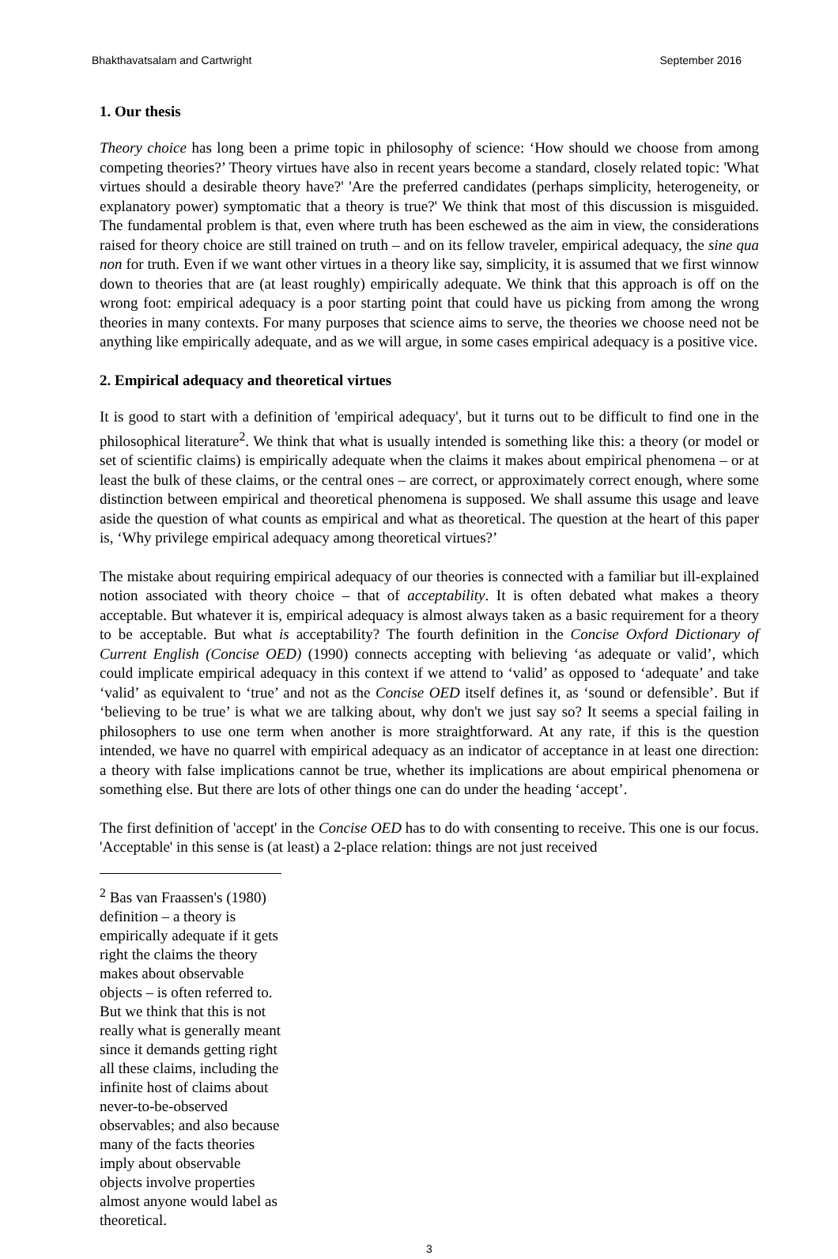Bhakthavatsalam and Cartwright September 2016
1. Our thesis
Theory choice has long been a prime topic in philosophy of science: ‘How should we choose from among competing theories?’ Theory virtues have also in recent years become a standard, closely related topic: 'What virtues should a desirable theory have?' 'Are the preferred candidates (perhaps simplicity, heterogeneity, or explanatory power) symptomatic that a theory is true?' We think that most of this discussion is misguided. The fundamental problem is that, even where truth has been eschewed as the aim in view, the considerations raised for theory choice are still trained on truth – and on its fellow traveler, empirical adequacy, the sine qua non for truth. Even if we want other virtues in a theory like say, simplicity, it is assumed that we first winnow down to theories that are (at least roughly) empirically adequate. We think that this approach is off on the wrong foot: empirical adequacy is a poor starting point that could have us picking from among the wrong theories in many contexts. For many purposes that science aims to serve, the theories we choose need not be anything like empirically adequate, and as we will argue, in some cases empirical adequacy is a positive vice.
2. Empirical adequacy and theoretical virtues
It is good to start with a definition of 'empirical adequacy', but it turns out to be difficult to find one in the philosophical literature<sup>2</sup>. We think that what is usually intended is something like this: a theory (or model or set of scientific claims) is empirically adequate when the claims it makes about empirical phenomena – or at least the bulk of these claims, or the central ones – are correct, or approximately correct enough, where some distinction between empirical and theoretical phenomena is supposed. We shall assume this usage and leave aside the question of what counts as empirical and what as theoretical. The question at the heart of this paper is, ‘Why privilege empirical adequacy among theoretical virtues?’
The mistake about requiring empirical adequacy of our theories is connected with a familiar but ill-explained notion associated with theory choice – that of acceptability. It is often debated what makes a theory acceptable. But whatever it is, empirical adequacy is almost always taken as a basic requirement for a theory to be acceptable. But what is acceptability? The fourth definition in the Concise Oxford Dictionary of Current English (Concise OED) (1990) connects accepting with believing ‘as adequate or valid’, which could implicate empirical adequacy in this context if we attend to ‘valid’ as opposed to ‘adequate’ and take ‘valid’ as equivalent to ‘true’ and not as the Concise OED itself defines it, as ‘sound or defensible’. But if ‘believing to be true’ is what we are talking about, why don't we just say so? It seems a special failing in philosophers to use one term when another is more straightforward. At any rate, if this is the question intended, we have no quarrel with empirical adequacy as an indicator of acceptance in at least one direction: a theory with false implications cannot be true, whether its implications are about empirical phenomena or something else. But there are lots of other things one can do under the heading ‘accept’.
The first definition of 'accept' in the Concise OED has to do with consenting to receive. This one is our focus. 'Acceptable' in this sense is (at least) a 2-place relation: things are not just received
<sup>2</sup> Bas van Fraassen's (1980) definition – a theory is empirically adequate if it gets right the claims the theory makes about observable objects – is often referred to. But we think that this is not really what is generally meant since it demands getting right all these claims, including the infinite host of claims about never-to-be-observed observables; and also because many of the facts theories imply about observable objects involve properties almost anyone would label as theoretical.
3